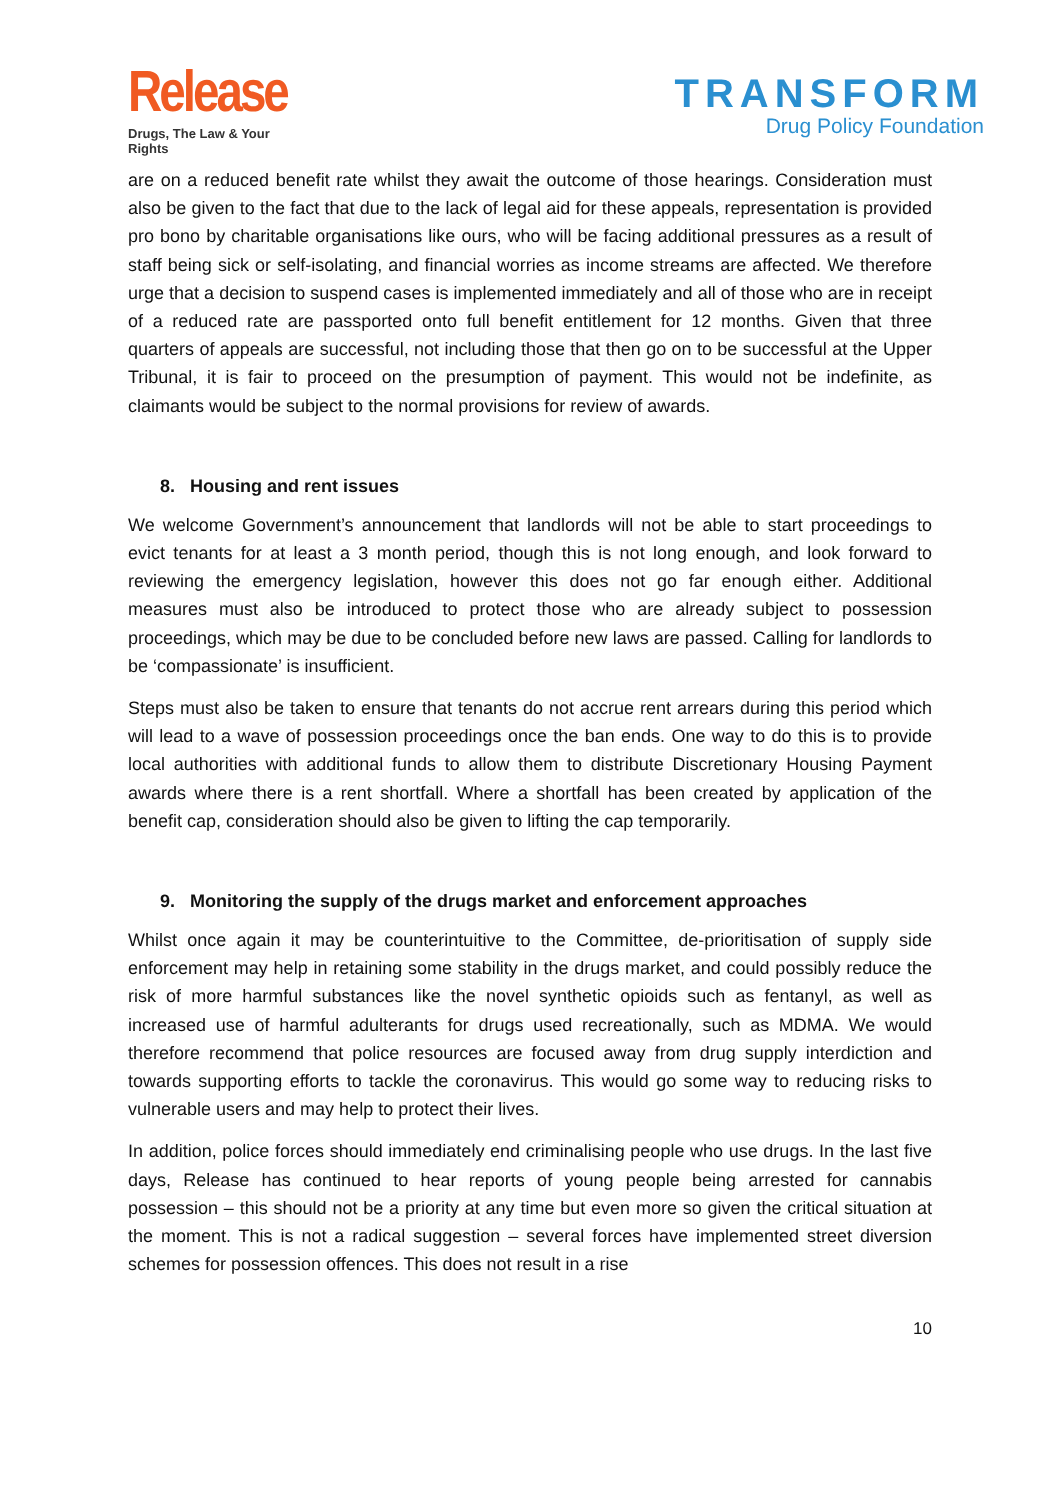Release
Drugs, The Law & Your Rights
TRANSFORM
Drug Policy Foundation
are on a reduced benefit rate whilst they await the outcome of those hearings. Consideration must also be given to the fact that due to the lack of legal aid for these appeals, representation is provided pro bono by charitable organisations like ours, who will be facing additional pressures as a result of staff being sick or self-isolating, and financial worries as income streams are affected. We therefore urge that a decision to suspend cases is implemented immediately and all of those who are in receipt of a reduced rate are passported onto full benefit entitlement for 12 months. Given that three quarters of appeals are successful, not including those that then go on to be successful at the Upper Tribunal, it is fair to proceed on the presumption of payment. This would not be indefinite, as claimants would be subject to the normal provisions for review of awards.
8. Housing and rent issues
We welcome Government’s announcement that landlords will not be able to start proceedings to evict tenants for at least a 3 month period, though this is not long enough, and look forward to reviewing the emergency legislation, however this does not go far enough either. Additional measures must also be introduced to protect those who are already subject to possession proceedings, which may be due to be concluded before new laws are passed. Calling for landlords to be ‘compassionate’ is insufficient.
Steps must also be taken to ensure that tenants do not accrue rent arrears during this period which will lead to a wave of possession proceedings once the ban ends. One way to do this is to provide local authorities with additional funds to allow them to distribute Discretionary Housing Payment awards where there is a rent shortfall. Where a shortfall has been created by application of the benefit cap, consideration should also be given to lifting the cap temporarily.
9. Monitoring the supply of the drugs market and enforcement approaches
Whilst once again it may be counterintuitive to the Committee, de-prioritisation of supply side enforcement may help in retaining some stability in the drugs market, and could possibly reduce the risk of more harmful substances like the novel synthetic opioids such as fentanyl, as well as increased use of harmful adulterants for drugs used recreationally, such as MDMA. We would therefore recommend that police resources are focused away from drug supply interdiction and towards supporting efforts to tackle the coronavirus. This would go some way to reducing risks to vulnerable users and may help to protect their lives.
In addition, police forces should immediately end criminalising people who use drugs. In the last five days, Release has continued to hear reports of young people being arrested for cannabis possession – this should not be a priority at any time but even more so given the critical situation at the moment. This is not a radical suggestion – several forces have implemented street diversion schemes for possession offences. This does not result in a rise
10